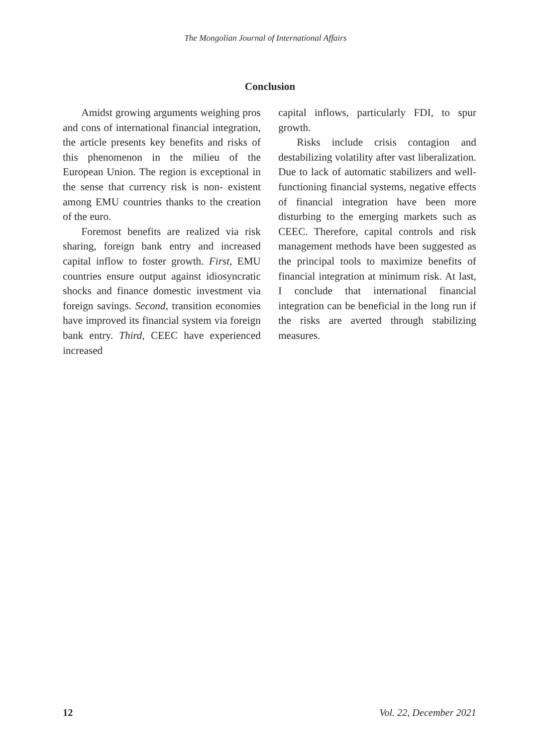The Mongolian Journal of International Affairs
Conclusion
Amidst growing arguments weighing pros and cons of international financial integration, the article presents key benefits and risks of this phenomenon in the milieu of the European Union. The region is exceptional in the sense that currency risk is non- existent among EMU countries thanks to the creation of the euro.
Foremost benefits are realized via risk sharing, foreign bank entry and increased capital inflow to foster growth. First, EMU countries ensure output against idiosyncratic shocks and finance domestic investment via foreign savings. Second, transition economies have improved its financial system via foreign bank entry. Third, CEEC have experienced increased
capital inflows, particularly FDI, to spur growth.
Risks include crisis contagion and destabilizing volatility after vast liberalization. Due to lack of automatic stabilizers and well-functioning financial systems, negative effects of financial integration have been more disturbing to the emerging markets such as CEEC. Therefore, capital controls and risk management methods have been suggested as the principal tools to maximize benefits of financial integration at minimum risk. At last, I conclude that international financial integration can be beneficial in the long run if the risks are averted through stabilizing measures.
12 Vol. 22, December 2021